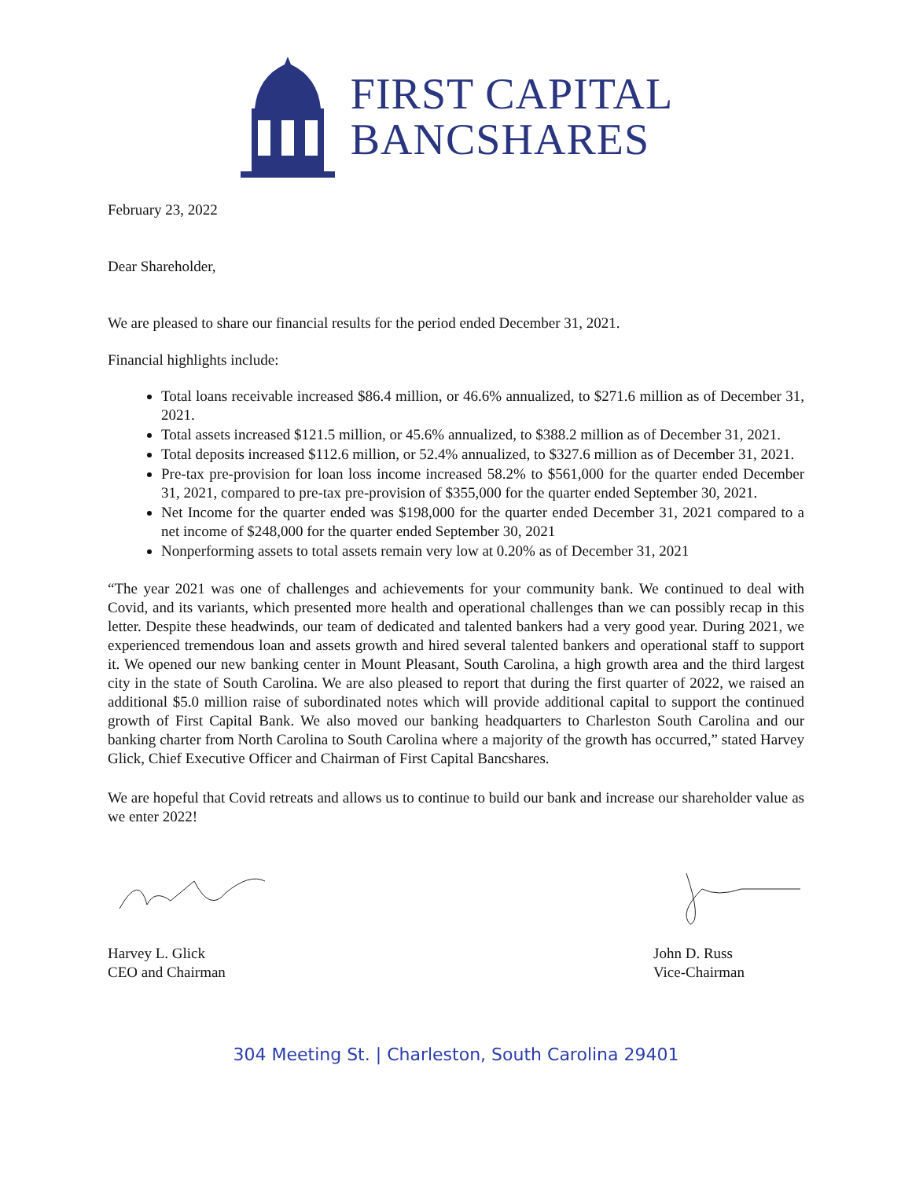FIRST CAPITAL
BANCSHARES
February 23, 2022
Dear Shareholder,
We are pleased to share our financial results for the period ended December 31, 2021.
Financial highlights include:
Total loans receivable increased $86.4 million, or 46.6% annualized, to $271.6 million as of December 31, 2021.
Total assets increased $121.5 million, or 45.6% annualized, to $388.2 million as of December 31, 2021.
Total deposits increased $112.6 million, or 52.4% annualized, to $327.6 million as of December 31, 2021.
Pre-tax pre-provision for loan loss income increased 58.2% to $561,000 for the quarter ended December 31, 2021, compared to pre-tax pre-provision of $355,000 for the quarter ended September 30, 2021.
Net Income for the quarter ended was $198,000 for the quarter ended December 31, 2021 compared to a net income of $248,000 for the quarter ended September 30, 2021
Nonperforming assets to total assets remain very low at 0.20% as of December 31, 2021
“The year 2021 was one of challenges and achievements for your community bank. We continued to deal with Covid, and its variants, which presented more health and operational challenges than we can possibly recap in this letter. Despite these headwinds, our team of dedicated and talented bankers had a very good year. During 2021, we experienced tremendous loan and assets growth and hired several talented bankers and operational staff to support it. We opened our new banking center in Mount Pleasant, South Carolina, a high growth area and the third largest city in the state of South Carolina. We are also pleased to report that during the first quarter of 2022, we raised an additional $5.0 million raise of subordinated notes which will provide additional capital to support the continued growth of First Capital Bank. We also moved our banking headquarters to Charleston South Carolina and our banking charter from North Carolina to South Carolina where a majority of the growth has occurred,” stated Harvey Glick, Chief Executive Officer and Chairman of First Capital Bancshares.
We are hopeful that Covid retreats and allows us to continue to build our bank and increase our shareholder value as we enter 2022!
Harvey L. Glick
CEO and Chairman
John D. Russ
Vice-Chairman
304 Meeting St. | Charleston, South Carolina 29401